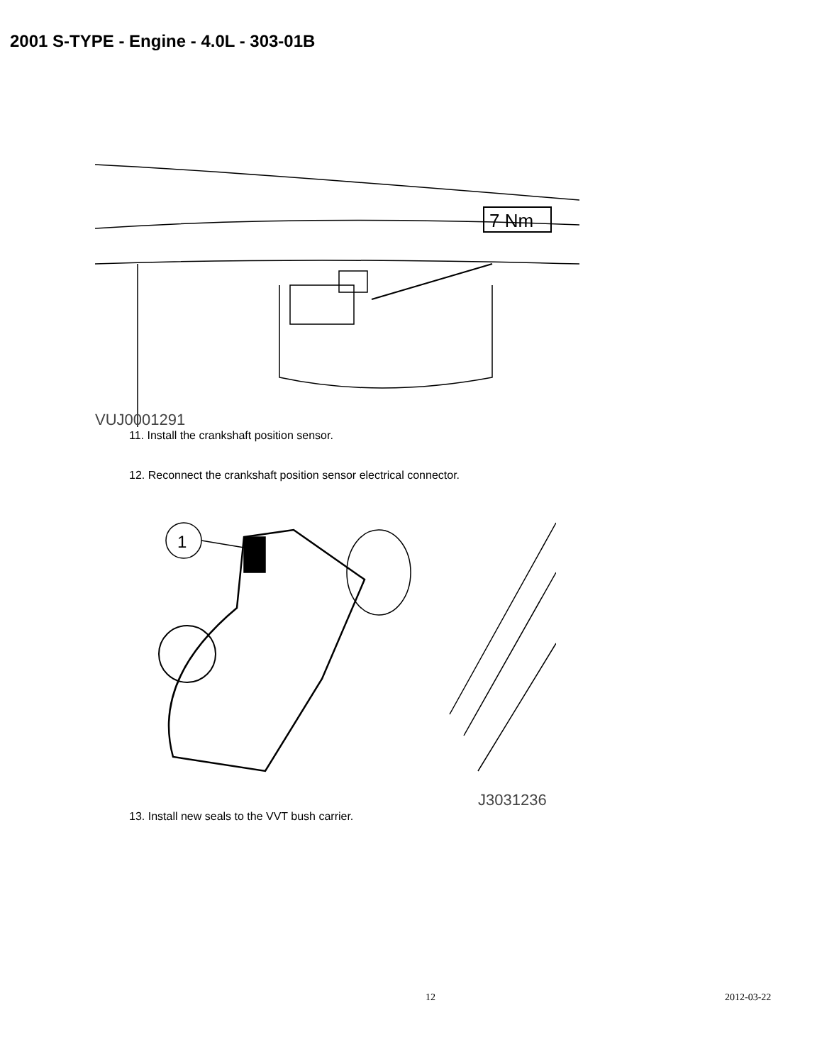2001 S-TYPE - Engine - 4.0L - 303-01B
7 Nm
VUJ0001291
11. Install the crankshaft position sensor.
12. Reconnect the crankshaft position sensor electrical connector.
1
J3031236
13. Install new seals to the VVT bush carrier.
12 2012-03-22